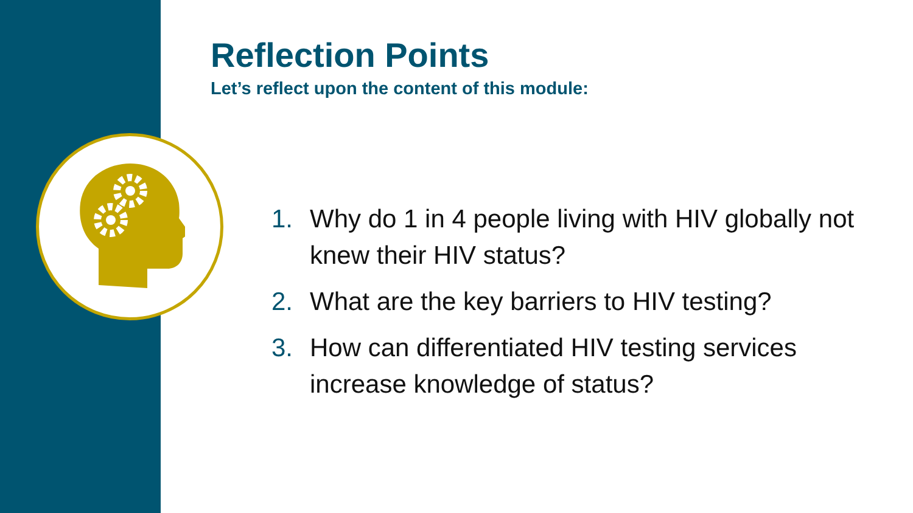Reflection Points
Let’s reflect upon the content of this module:
1. Why do 1 in 4 people living with HIV globally not knew their HIV status?
2. What are the key barriers to HIV testing?
3. How can differentiated HIV testing services increase knowledge of status?